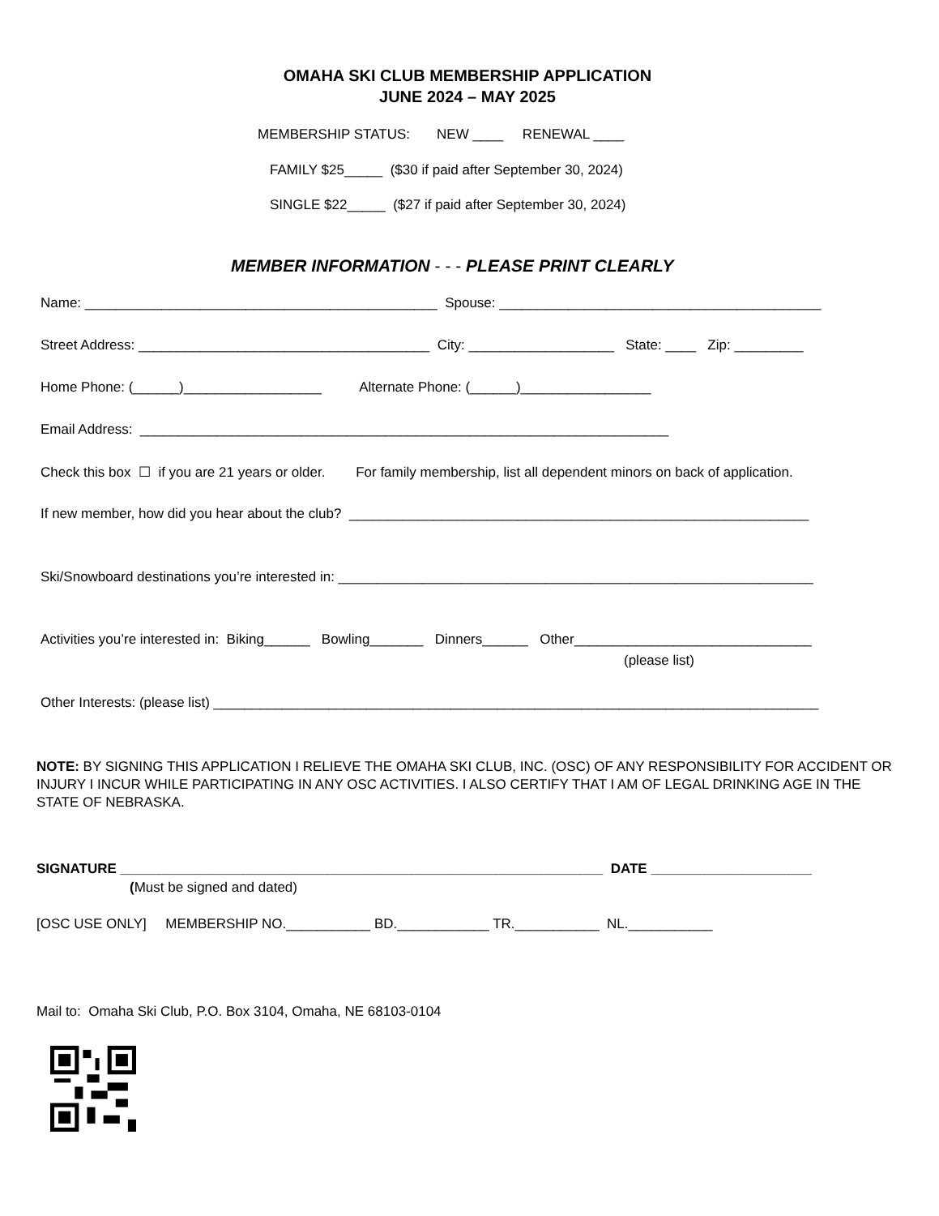OMAHA SKI CLUB MEMBERSHIP APPLICATION
JUNE 2024 – MAY 2025
MEMBERSHIP STATUS: NEW ____ RENEWAL ____
FAMILY $25_____ ($30 if paid after September 30, 2024)
SINGLE $22_____ ($27 if paid after September 30, 2024)
MEMBER INFORMATION - - - PLEASE PRINT CLEARLY
Name: ______________________________________________ Spouse: __________________________________________
Street Address: ______________________________________ City: ___________________ State: ____ Zip: _________
Home Phone: (______)__________________ Alternate Phone: (______)_________________
Email Address: _____________________________________________________________________
Check this box ☐ if you are 21 years or older. For family membership, list all dependent minors on back of application.
If new member, how did you hear about the club? ____________________________________________________________
Ski/Snowboard destinations you’re interested in: ______________________________________________________________
Activities you’re interested in: Biking______ Bowling_______ Dinners______ Other_______________________________
(please list)
Other Interests: (please list) _______________________________________________________________________________
NOTE: BY SIGNING THIS APPLICATION I RELIEVE THE OMAHA SKI CLUB, INC. (OSC) OF ANY RESPONSIBILITY FOR ACCIDENT OR INJURY I INCUR WHILE PARTICIPATING IN ANY OSC ACTIVITIES. I ALSO CERTIFY THAT I AM OF LEGAL DRINKING AGE IN THE STATE OF NEBRASKA.
SIGNATURE _______________________________________________________________ DATE _____________________
(Must be signed and dated)
[OSC USE ONLY] MEMBERSHIP NO.___________ BD.____________ TR.___________ NL.___________
Mail to: Omaha Ski Club, P.O. Box 3104, Omaha, NE 68103-0104